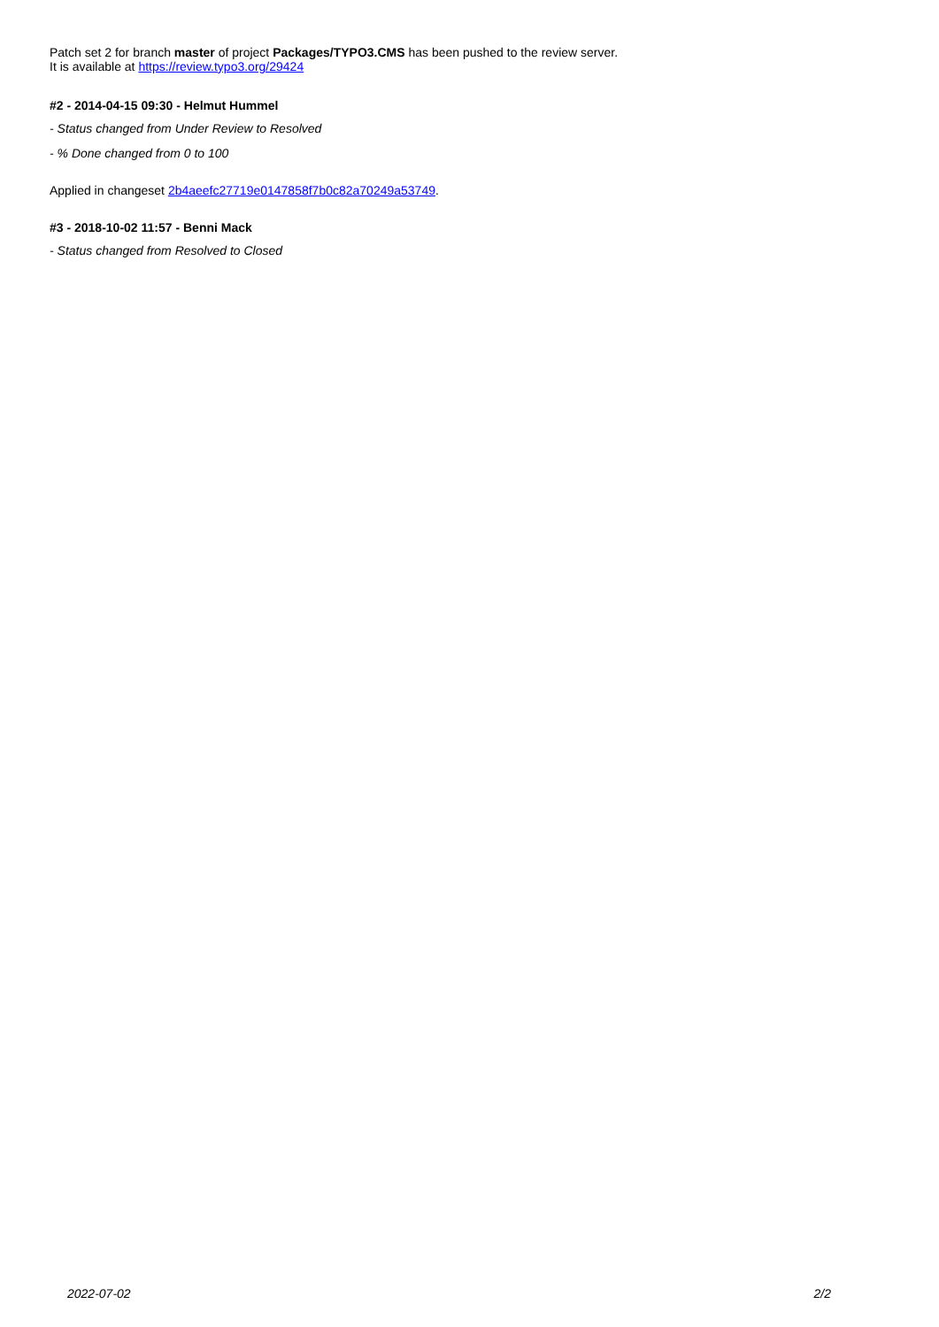Patch set 2 for branch master of project Packages/TYPO3.CMS has been pushed to the review server.
It is available at https://review.typo3.org/29424
#2 - 2014-04-15 09:30 - Helmut Hummel
- Status changed from Under Review to Resolved
- % Done changed from 0 to 100
Applied in changeset 2b4aeefc27719e0147858f7b0c82a70249a53749.
#3 - 2018-10-02 11:57 - Benni Mack
- Status changed from Resolved to Closed
2022-07-02 2/2